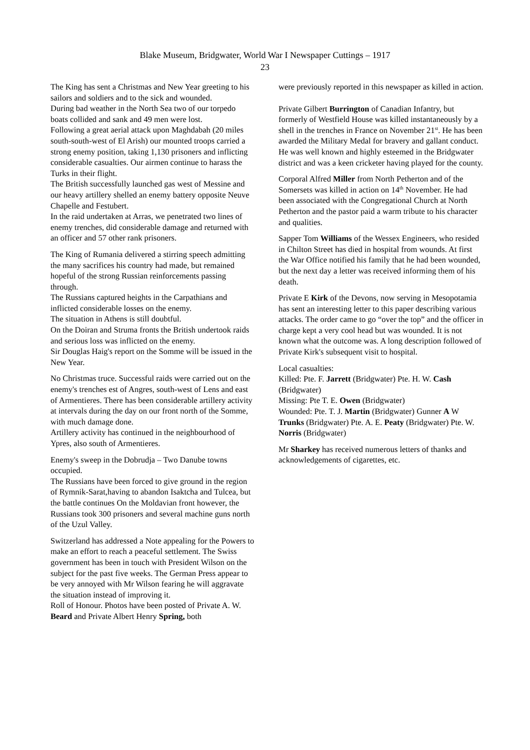Blake Museum, Bridgwater, World War I Newspaper Cuttings – 1917
23
The King has sent a Christmas and New Year greeting to his sailors and soldiers and to the sick and wounded.
During bad weather in the North Sea two of our torpedo boats collided and sank and 49 men were lost.
Following a great aerial attack upon Maghdabah (20 miles south-south-west of El Arish) our mounted troops carried a strong enemy position, taking 1,130 prisoners and inflicting considerable casualties. Our airmen continue to harass the Turks in their flight.
The British successfully launched gas west of Messine and our heavy artillery shelled an enemy battery opposite Neuve Chapelle and Festubert.
In the raid undertaken at Arras, we penetrated two lines of enemy trenches, did considerable damage and returned with an officer and 57 other rank prisoners.
The King of Rumania delivered a stirring speech admitting the many sacrifices his country had made, but remained hopeful of the strong Russian reinforcements passing through.
The Russians captured heights in the Carpathians and inflicted considerable losses on the enemy.
The situation in Athens is still doubtful.
On the Doiran and Struma fronts the British undertook raids and serious loss was inflicted on the enemy.
Sir Douglas Haig's report on the Somme will be issued in the New Year.
No Christmas truce. Successful raids were carried out on the enemy's trenches est of Angres, south-west of Lens and east of Armentieres. There has been considerable artillery activity at intervals during the day on our front north of the Somme, with much damage done.
Artillery activity has continued in the neighbourhood of Ypres, also south of Armentieres.
Enemy's sweep in the Dobrudja – Two Danube towns occupied.
The Russians have been forced to give ground in the region of Rymnik-Sarat,having to abandon Isaktcha and Tulcea, but the battle continues On the Moldavian front however, the Russians took 300 prisoners and several machine guns north of the Uzul Valley.
Switzerland has addressed a Note appealing for the Powers to make an effort to reach a peaceful settlement. The Swiss government has been in touch with President Wilson on the subject for the past five weeks. The German Press appear to be very annoyed with Mr Wilson fearing he will aggravate the situation instead of improving it.
Roll of Honour. Photos have been posted of Private A. W. Beard and Private Albert Henry Spring, both
were previously reported in this newspaper as killed in action.
Private Gilbert Burrington of Canadian Infantry, but formerly of Westfield House was killed instantaneously by a shell in the trenches in France on November 21<sup>st</sup>. He has been awarded the Military Medal for bravery and gallant conduct. He was well known and highly esteemed in the Bridgwater district and was a keen cricketer having played for the county.
Corporal Alfred Miller from North Petherton and of the Somersets was killed in action on 14<sup>th</sup> November. He had been associated with the Congregational Church at North Petherton and the pastor paid a warm tribute to his character and qualities.
Sapper Tom Williams of the Wessex Engineers, who resided in Chilton Street has died in hospital from wounds. At first the War Office notified his family that he had been wounded, but the next day a letter was received informing them of his death.
Private E Kirk of the Devons, now serving in Mesopotamia has sent an interesting letter to this paper describing various attacks. The order came to go “over the top” and the officer in charge kept a very cool head but was wounded. It is not known what the outcome was. A long description followed of Private Kirk's subsequent visit to hospital.
Local casualties:
Killed: Pte. F. Jarrett (Bridgwater) Pte. H. W. Cash (Bridgwater)
Missing: Pte T. E. Owen (Bridgwater)
Wounded: Pte. T. J. Martin (Bridgwater) Gunner A W Trunks (Bridgwater) Pte. A. E. Peaty (Bridgwater) Pte. W. Norris (Bridgwater)
Mr Sharkey has received numerous letters of thanks and acknowledgements of cigarettes, etc.